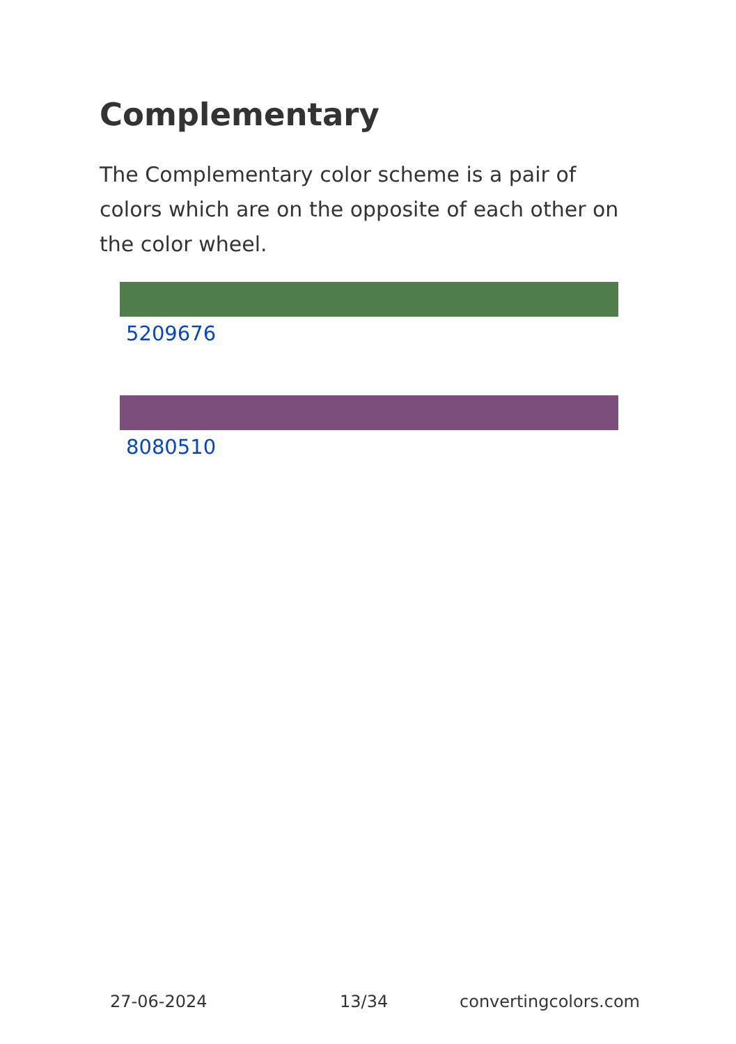Complementary
The Complementary color scheme is a pair of colors which are on the opposite of each other on the color wheel.
5209676
8080510
27-06-2024 13/34 convertingcolors.com